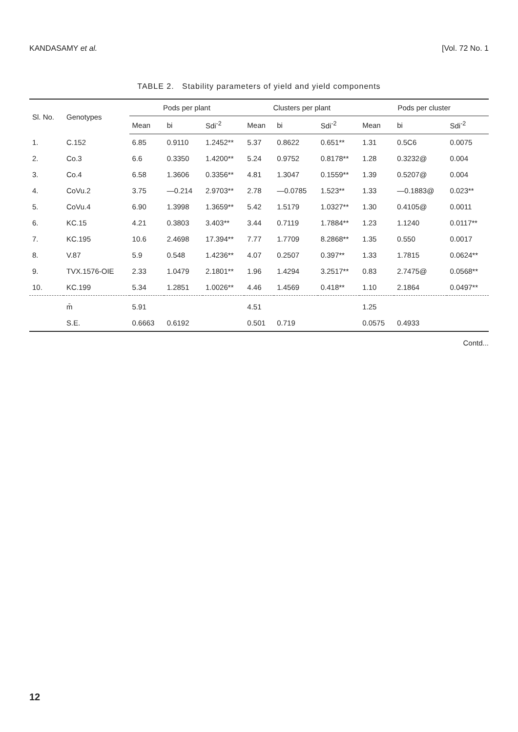KANDASAMY et al. [Vol. 72 No. 1
TABLE 2. Stability parameters of yield and yield components
| Sl. No. | Genotypes | Pods per plant | | | Clusters per plant | | | Pods per cluster | | |
| --- | --- | --- | --- | --- | --- | --- | --- | --- | --- | --- |
| | | Mean | bi | Sdi<sup>-2</sup> | Mean | bi | Sdi<sup>-2</sup> | Mean | bi | Sdi<sup>-2</sup> |
| 1. | C.152 | 6.85 | 0.9110 | 1.2452** | 5.37 | 0.8622 | 0.651** | 1.31 | 0.5C6 | 0.0075 |
| 2. | Co.3 | 6.6 | 0.3350 | 1.4200** | 5.24 | 0.9752 | 0.8178** | 1.28 | 0.3232@ | 0.004 |
| 3. | Co.4 | 6.58 | 1.3606 | 0.3356** | 4.81 | 1.3047 | 0.1559** | 1.39 | 0.5207@ | 0.004 |
| 4. | CoVu.2 | 3.75 | —0.214 | 2.9703** | 2.78 | —0.0785 | 1.523** | 1.33 | —0.1883@ | 0.023** |
| 5. | CoVu.4 | 6.90 | 1.3998 | 1.3659** | 5.42 | 1.5179 | 1.0327** | 1.30 | 0.4105@ | 0.0011 |
| 6. | KC.15 | 4.21 | 0.3803 | 3.403** | 3.44 | 0.7119 | 1.7884** | 1.23 | 1.1240 | 0.0117** |
| 7. | KC.195 | 10.6 | 2.4698 | 17.394** | 7.77 | 1.7709 | 8.2868** | 1.35 | 0.550 | 0.0017 |
| 8. | V.87 | 5.9 | 0.548 | 1.4236** | 4.07 | 0.2507 | 0.397** | 1.33 | 1.7815 | 0.0624** |
| 9. | TVX.1576-OIE | 2.33 | 1.0479 | 2.1801** | 1.96 | 1.4294 | 3.2517** | 0.83 | 2.7475@ | 0.0568** |
| 10. | KC.199 | 5.34 | 1.2851 | 1.0026** | 4.46 | 1.4569 | 0.418** | 1.10 | 2.1864 | 0.0497** |
| | m̄ | 5.91 | | | 4.51 | | | 1.25 | | |
| | S.E. | 0.6663 | 0.6192 | | 0.501 | 0.719 | | 0.0575 | 0.4933 | |
Contd...
12